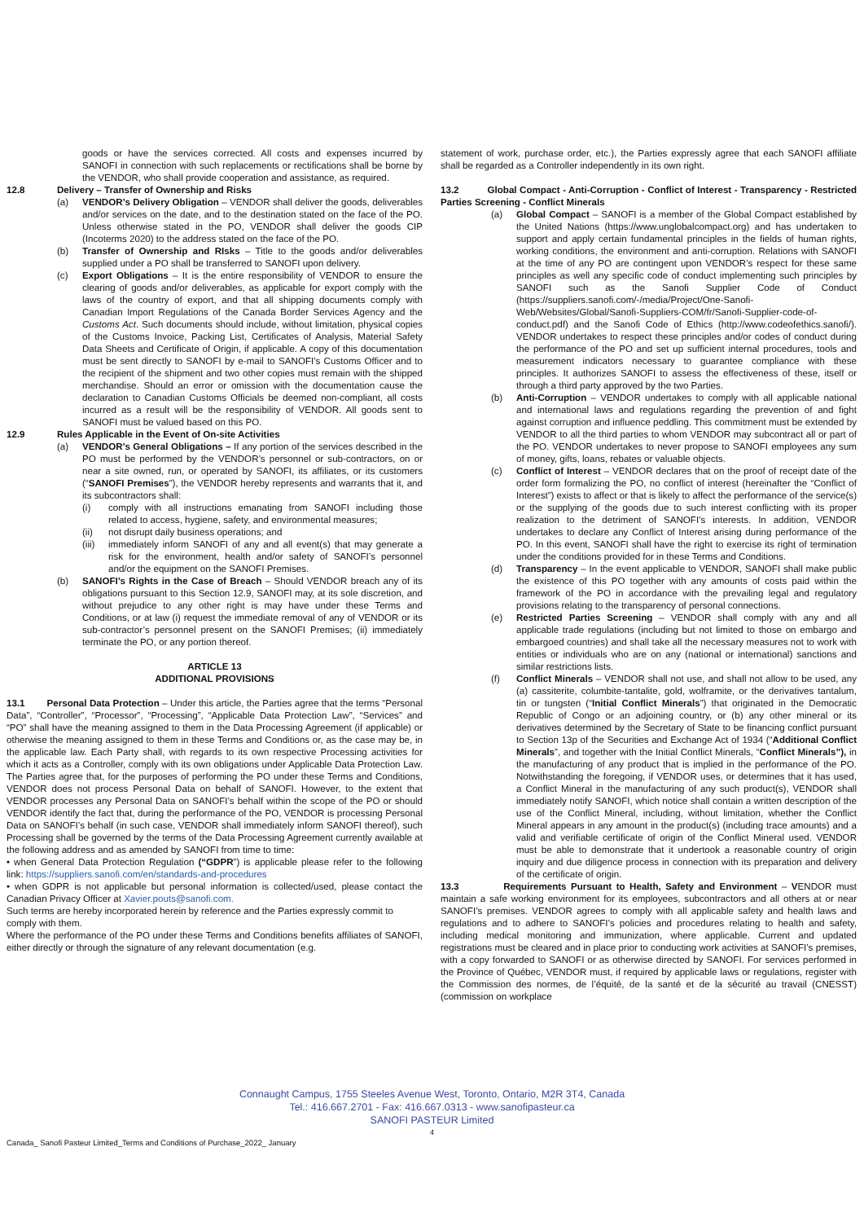goods or have the services corrected. All costs and expenses incurred by SANOFI in connection with such replacements or rectifications shall be borne by the VENDOR, who shall provide cooperation and assistance, as required.
12.8 Delivery – Transfer of Ownership and Risks
(a) VENDOR’s Delivery Obligation – VENDOR shall deliver the goods, deliverables and/or services on the date, and to the destination stated on the face of the PO. Unless otherwise stated in the PO, VENDOR shall deliver the goods CIP (Incoterms 2020) to the address stated on the face of the PO.
(b) Transfer of Ownership and RIsks – Title to the goods and/or deliverables supplied under a PO shall be transferred to SANOFI upon delivery.
(c) Export Obligations – It is the entire responsibility of VENDOR to ensure the clearing of goods and/or deliverables, as applicable for export comply with the laws of the country of export, and that all shipping documents comply with Canadian Import Regulations of the Canada Border Services Agency and the Customs Act. Such documents should include, without limitation, physical copies of the Customs Invoice, Packing List, Certificates of Analysis, Material Safety Data Sheets and Certificate of Origin, if applicable. A copy of this documentation must be sent directly to SANOFI by e-mail to SANOFI’s Customs Officer and to the recipient of the shipment and two other copies must remain with the shipped merchandise. Should an error or omission with the documentation cause the declaration to Canadian Customs Officials be deemed non-compliant, all costs incurred as a result will be the responsibility of VENDOR. All goods sent to SANOFI must be valued based on this PO.
12.9 Rules Applicable in the Event of On-site Activities
(a) VENDOR’s General Obligations – If any portion of the services described in the PO must be performed by the VENDOR’s personnel or sub-contractors, on or near a site owned, run, or operated by SANOFI, its affiliates, or its customers (“SANOFI Premises”), the VENDOR hereby represents and warrants that it, and its subcontractors shall:
(i) comply with all instructions emanating from SANOFI including those related to access, hygiene, safety, and environmental measures;
(ii) not disrupt daily business operations; and
(iii)
immediately inform SANOFI of any and all event(s) that may generate a risk for the environment, health and/or safety of SANOFI’s personnel and/or the equipment on the SANOFI Premises.
(b) SANOFI’s Rights in the Case of Breach – Should VENDOR breach any of its obligations pursuant to this Section 12.9, SANOFI may, at its sole discretion, and without prejudice to any other right is may have under these Terms and Conditions, or at law (i) request the immediate removal of any of VENDOR or its sub-contractor’s personnel present on the SANOFI Premises; (ii) immediately terminate the PO, or any portion thereof.
ARTICLE 13
ADDITIONAL PROVISIONS
13.1 Personal Data Protection – Under this article, the Parties agree that the terms “Personal Data”, “Controller”, “Processor”, “Processing”, “Applicable Data Protection Law”, “Services” and “PO” shall have the meaning assigned to them in the Data Processing Agreement (if applicable) or otherwise the meaning assigned to them in these Terms and Conditions or, as the case may be, in the applicable law. Each Party shall, with regards to its own respective Processing activities for which it acts as a Controller, comply with its own obligations under Applicable Data Protection Law. The Parties agree that, for the purposes of performing the PO under these Terms and Conditions, VENDOR does not process Personal Data on behalf of SANOFI. However, to the extent that VENDOR processes any Personal Data on SANOFI’s behalf within the scope of the PO or should VENDOR identify the fact that, during the performance of the PO, VENDOR is processing Personal Data on SANOFI’s behalf (in such case, VENDOR shall immediately inform SANOFI thereof), such Processing shall be governed by the terms of the Data Processing Agreement currently available at the following address and as amended by SANOFI from time to time:
• when General Data Protection Regulation (“GDPR”) is applicable please refer to the following link: https://suppliers.sanofi.com/en/standards-and-procedures
• when GDPR is not applicable but personal information is collected/used, please contact the Canadian Privacy Officer at Xavier.pouts@sanofi.com.
Such terms are hereby incorporated herein by reference and the Parties expressly commit to comply with them.
Where the performance of the PO under these Terms and Conditions benefits affiliates of SANOFI, either directly or through the signature of any relevant documentation (e.g.
statement of work, purchase order, etc.), the Parties expressly agree that each SANOFI affiliate shall be regarded as a Controller independently in its own right.
13.2 Global Compact - Anti-Corruption - Conflict of Interest - Transparency - Restricted Parties Screening - Conflict Minerals
(a) Global Compact – SANOFI is a member of the Global Compact established by the United Nations (https://www.unglobalcompact.org) and has undertaken to support and apply certain fundamental principles in the fields of human rights, working conditions, the environment and anti-corruption. Relations with SANOFI at the time of any PO are contingent upon VENDOR’s respect for these same principles as well any specific code of conduct implementing such principles by SANOFI such as the Sanofi Supplier Code of Conduct (https://suppliers.sanofi.com/-/media/Project/One-Sanofi-Web/Websites/Global/Sanofi-Suppliers-COM/fr/Sanofi-Supplier-code-of-conduct.pdf) and the Sanofi Code of Ethics (http://www.codeofethics.sanofi/). VENDOR undertakes to respect these principles and/or codes of conduct during the performance of the PO and set up sufficient internal procedures, tools and measurement indicators necessary to guarantee compliance with these principles. It authorizes SANOFI to assess the effectiveness of these, itself or through a third party approved by the two Parties.
(b) Anti-Corruption – VENDOR undertakes to comply with all applicable national and international laws and regulations regarding the prevention of and fight against corruption and influence peddling. This commitment must be extended by VENDOR to all the third parties to whom VENDOR may subcontract all or part of the PO. VENDOR undertakes to never propose to SANOFI employees any sum of money, gifts, loans, rebates or valuable objects.
(c) Conflict of Interest – VENDOR declares that on the proof of receipt date of the order form formalizing the PO, no conflict of interest (hereinafter the “Conflict of Interest”) exists to affect or that is likely to affect the performance of the service(s) or the supplying of the goods due to such interest conflicting with its proper realization to the detriment of SANOFI’s interests. In addition, VENDOR undertakes to declare any Conflict of Interest arising during performance of the PO. In this event, SANOFI shall have the right to exercise its right of termination under the conditions provided for in these Terms and Conditions.
(d) Transparency – In the event applicable to VENDOR, SANOFI shall make public the existence of this PO together with any amounts of costs paid within the framework of the PO in accordance with the prevailing legal and regulatory provisions relating to the transparency of personal connections.
(e) Restricted Parties Screening – VENDOR shall comply with any and all applicable trade regulations (including but not limited to those on embargo and embargoed countries) and shall take all the necessary measures not to work with entities or individuals who are on any (national or international) sanctions and similar restrictions lists.
(f) Conflict Minerals – VENDOR shall not use, and shall not allow to be used, any (a) cassiterite, columbite-tantalite, gold, wolframite, or the derivatives tantalum, tin or tungsten (“Initial Conflict Minerals”) that originated in the Democratic Republic of Congo or an adjoining country, or (b) any other mineral or its derivatives determined by the Secretary of State to be financing conflict pursuant to Section 13p of the Securities and Exchange Act of 1934 (“Additional Conflict Minerals”, and together with the Initial Conflict Minerals, “Conflict Minerals”), in the manufacturing of any product that is implied in the performance of the PO. Notwithstanding the foregoing, if VENDOR uses, or determines that it has used, a Conflict Mineral in the manufacturing of any such product(s), VENDOR shall immediately notify SANOFI, which notice shall contain a written description of the use of the Conflict Mineral, including, without limitation, whether the Conflict Mineral appears in any amount in the product(s) (including trace amounts) and a valid and verifiable certificate of origin of the Conflict Mineral used. VENDOR must be able to demonstrate that it undertook a reasonable country of origin inquiry and due diligence process in connection with its preparation and delivery of the certificate of origin.
13.3 Requirements Pursuant to Health, Safety and Environment – VENDOR must maintain a safe working environment for its employees, subcontractors and all others at or near SANOFI’s premises. VENDOR agrees to comply with all applicable safety and health laws and regulations and to adhere to SANOFI’s policies and procedures relating to health and safety, including medical monitoring and immunization, where applicable. Current and updated registrations must be cleared and in place prior to conducting work activities at SANOFI’s premises, with a copy forwarded to SANOFI or as otherwise directed by SANOFI. For services performed in the Province of Québec, VENDOR must, if required by applicable laws or regulations, register with the Commission des normes, de l’équité, de la santé et de la sécurité au travail (CNESST) (commission on workplace
Connaught Campus, 1755 Steeles Avenue West, Toronto, Ontario, M2R 3T4, Canada
Tel.: 416.667.2701 - Fax: 416.667.0313 - www.sanofipasteur.ca
SANOFI PASTEUR Limited
4
Canada_ Sanofi Pasteur Limited_Terms and Conditions of Purchase_2022_ January